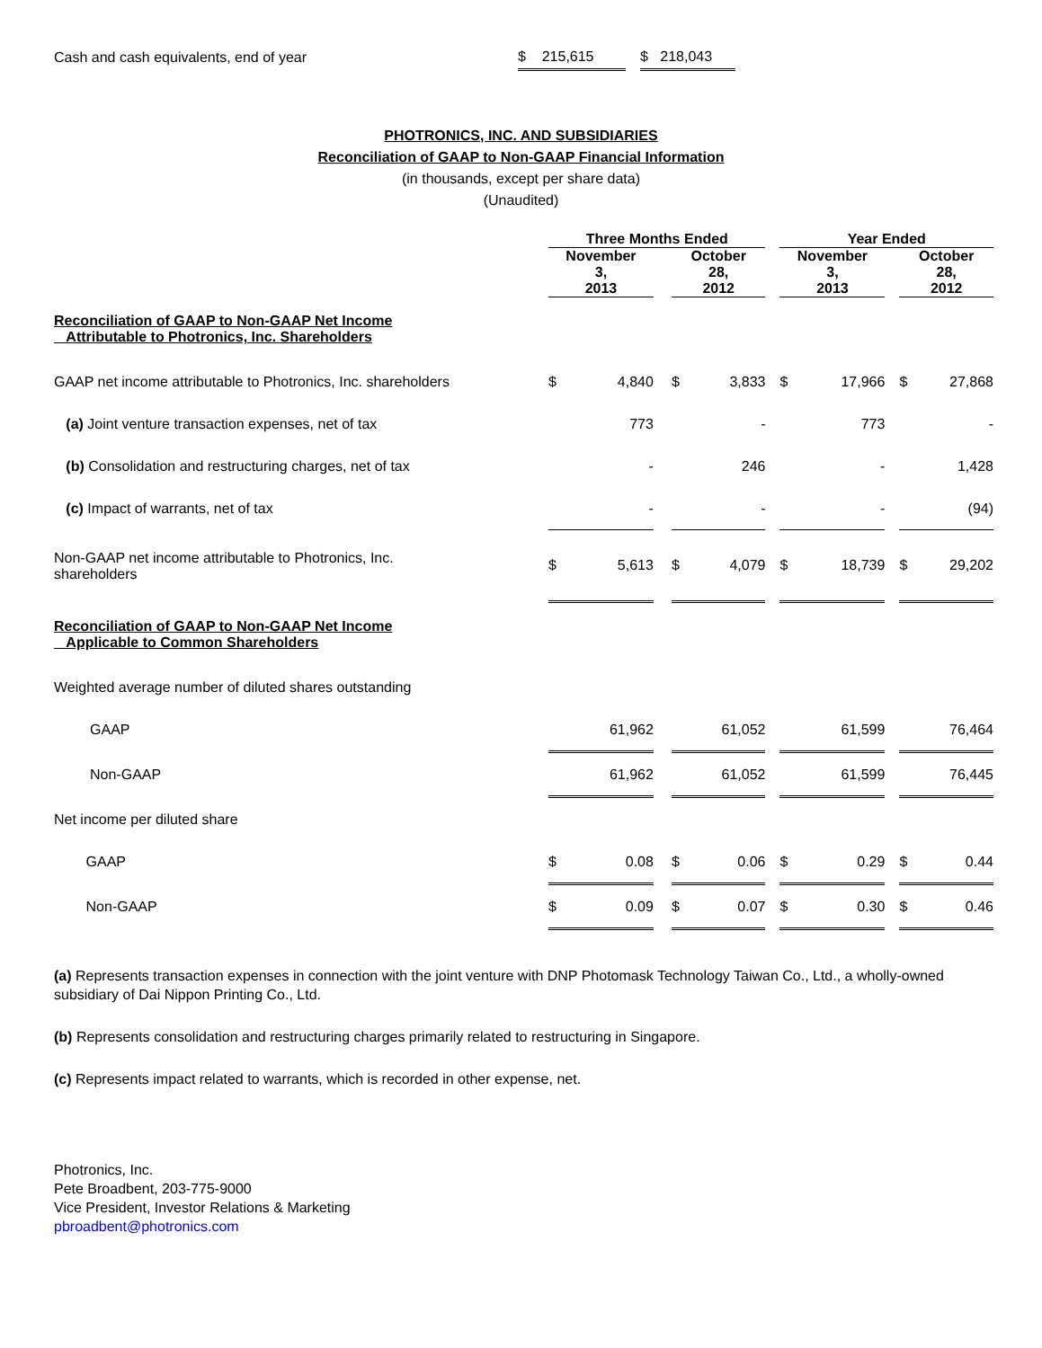| Cash and cash equivalents, end of year | $ 215,615 | | $ 218,043 |
PHOTRONICS, INC. AND SUBSIDIARIES
Reconciliation of GAAP to Non-GAAP Financial Information
(in thousands, except per share data)
(Unaudited)
| | Three Months Ended | | | | | | Year Ended | | | | |
| --- | --- | --- | --- | --- | --- | --- | --- | --- | --- | --- | --- |
| | November 3, 2013 | | | October 28, 2012 | | | November 3, 2013 | | | October 28, 2012 | |
| Reconciliation of GAAP to Non-GAAP Net Income Attributable to Photronics, Inc. Shareholders | | | | | | | | | | | |
| GAAP net income attributable to Photronics, Inc. shareholders | $ | 4,840 | | $ | 3,833 | | $ | 17,966 | | $ | 27,868 |
| (a) Joint venture transaction expenses, net of tax | | 773 | | | - | | | 773 | | | - |
| (b) Consolidation and restructuring charges, net of tax | | - | | | 246 | | | - | | | 1,428 |
| (c) Impact of warrants, net of tax | | - | | | - | | | - | | | (94) |
| Non-GAAP net income attributable to Photronics, Inc. shareholders | $ | 5,613 | | $ | 4,079 | | $ | 18,739 | | $ | 29,202 |
| Reconciliation of GAAP to Non-GAAP Net Income Applicable to Common Shareholders | | | | | | | | | | | |
| Weighted average number of diluted shares outstanding | | | | | | | | | | | |
| GAAP | | 61,962 | | | 61,052 | | | 61,599 | | | 76,464 |
| Non-GAAP | | 61,962 | | | 61,052 | | | 61,599 | | | 76,445 |
| Net income per diluted share | | | | | | | | | | | |
| GAAP | $ | 0.08 | | $ | 0.06 | | $ | 0.29 | | $ | 0.44 |
| Non-GAAP | $ | 0.09 | | $ | 0.07 | | $ | 0.30 | | $ | 0.46 |
(a) Represents transaction expenses in connection with the joint venture with DNP Photomask Technology Taiwan Co., Ltd., a wholly-owned subsidiary of Dai Nippon Printing Co., Ltd.
(b) Represents consolidation and restructuring charges primarily related to restructuring in Singapore.
(c) Represents impact related to warrants, which is recorded in other expense, net.
Photronics, Inc.
Pete Broadbent, 203-775-9000
Vice President, Investor Relations & Marketing
pbroadbent@photronics.com